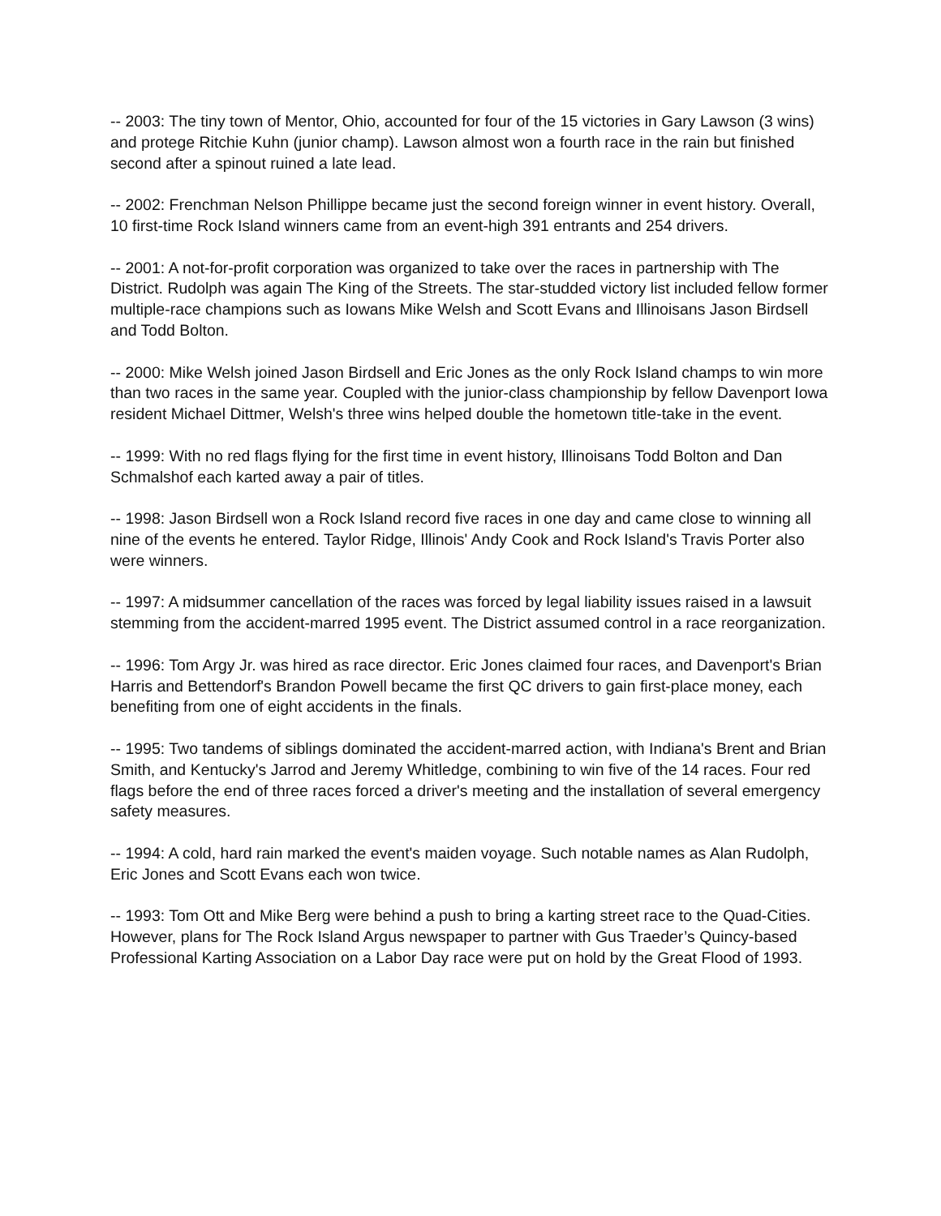-- 2003: The tiny town of Mentor, Ohio, accounted for four of the 15 victories in Gary Lawson (3 wins) and protege Ritchie Kuhn (junior champ). Lawson almost won a fourth race in the rain but finished second after a spinout ruined a late lead.
-- 2002: Frenchman Nelson Phillippe became just the second foreign winner in event history. Overall, 10 first-time Rock Island winners came from an event-high 391 entrants and 254 drivers.
-- 2001: A not-for-profit corporation was organized to take over the races in partnership with The District. Rudolph was again The King of the Streets. The star-studded victory list included fellow former multiple-race champions such as Iowans Mike Welsh and Scott Evans and Illinoisans Jason Birdsell and Todd Bolton.
-- 2000: Mike Welsh joined Jason Birdsell and Eric Jones as the only Rock Island champs to win more than two races in the same year. Coupled with the junior-class championship by fellow Davenport Iowa resident Michael Dittmer, Welsh's three wins helped double the hometown title-take in the event.
-- 1999: With no red flags flying for the first time in event history, Illinoisans Todd Bolton and Dan Schmalshof each karted away a pair of titles.
-- 1998: Jason Birdsell won a Rock Island record five races in one day and came close to winning all nine of the events he entered. Taylor Ridge, Illinois' Andy Cook and Rock Island's Travis Porter also were winners.
-- 1997: A midsummer cancellation of the races was forced by legal liability issues raised in a lawsuit stemming from the accident-marred 1995 event. The District assumed control in a race reorganization.
-- 1996: Tom Argy Jr. was hired as race director. Eric Jones claimed four races, and Davenport's Brian Harris and Bettendorf's Brandon Powell became the first QC drivers to gain first-place money, each benefiting from one of eight accidents in the finals.
-- 1995: Two tandems of siblings dominated the accident-marred action, with Indiana's Brent and Brian Smith, and Kentucky's Jarrod and Jeremy Whitledge, combining to win five of the 14 races. Four red flags before the end of three races forced a driver's meeting and the installation of several emergency safety measures.
-- 1994: A cold, hard rain marked the event's maiden voyage. Such notable names as Alan Rudolph, Eric Jones and Scott Evans each won twice.
-- 1993: Tom Ott and Mike Berg were behind a push to bring a karting street race to the Quad-Cities. However, plans for The Rock Island Argus newspaper to partner with Gus Traeder’s Quincy-based Professional Karting Association on a Labor Day race were put on hold by the Great Flood of 1993.